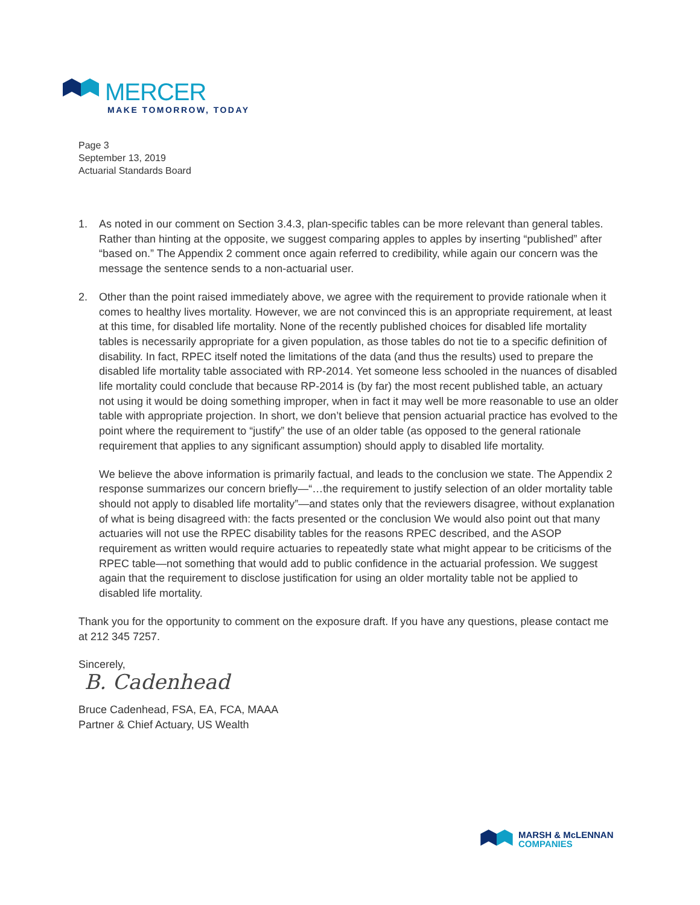MERCER
MAKE TOMORROW, TODAY
Page 3
September 13, 2019
Actuarial Standards Board
1. As noted in our comment on Section 3.4.3, plan-specific tables can be more relevant than general tables. Rather than hinting at the opposite, we suggest comparing apples to apples by inserting “published” after “based on.” The Appendix 2 comment once again referred to credibility, while again our concern was the message the sentence sends to a non-actuarial user.
2. Other than the point raised immediately above, we agree with the requirement to provide rationale when it comes to healthy lives mortality. However, we are not convinced this is an appropriate requirement, at least at this time, for disabled life mortality. None of the recently published choices for disabled life mortality tables is necessarily appropriate for a given population, as those tables do not tie to a specific definition of disability. In fact, RPEC itself noted the limitations of the data (and thus the results) used to prepare the disabled life mortality table associated with RP-2014. Yet someone less schooled in the nuances of disabled life mortality could conclude that because RP-2014 is (by far) the most recent published table, an actuary not using it would be doing something improper, when in fact it may well be more reasonable to use an older table with appropriate projection. In short, we don’t believe that pension actuarial practice has evolved to the point where the requirement to “justify” the use of an older table (as opposed to the general rationale requirement that applies to any significant assumption) should apply to disabled life mortality.
We believe the above information is primarily factual, and leads to the conclusion we state. The Appendix 2 response summarizes our concern briefly—“…the requirement to justify selection of an older mortality table should not apply to disabled life mortality”—and states only that the reviewers disagree, without explanation of what is being disagreed with: the facts presented or the conclusion We would also point out that many actuaries will not use the RPEC disability tables for the reasons RPEC described, and the ASOP requirement as written would require actuaries to repeatedly state what might appear to be criticisms of the RPEC table—not something that would add to public confidence in the actuarial profession. We suggest again that the requirement to disclose justification for using an older mortality table not be applied to disabled life mortality.
Thank you for the opportunity to comment on the exposure draft. If you have any questions, please contact me at 212 345 7257.
Sincerely,
B. Cadenhead
Bruce Cadenhead, FSA, EA, FCA, MAAA
Partner & Chief Actuary, US Wealth
MARSH & McLENNAN
COMPANIES